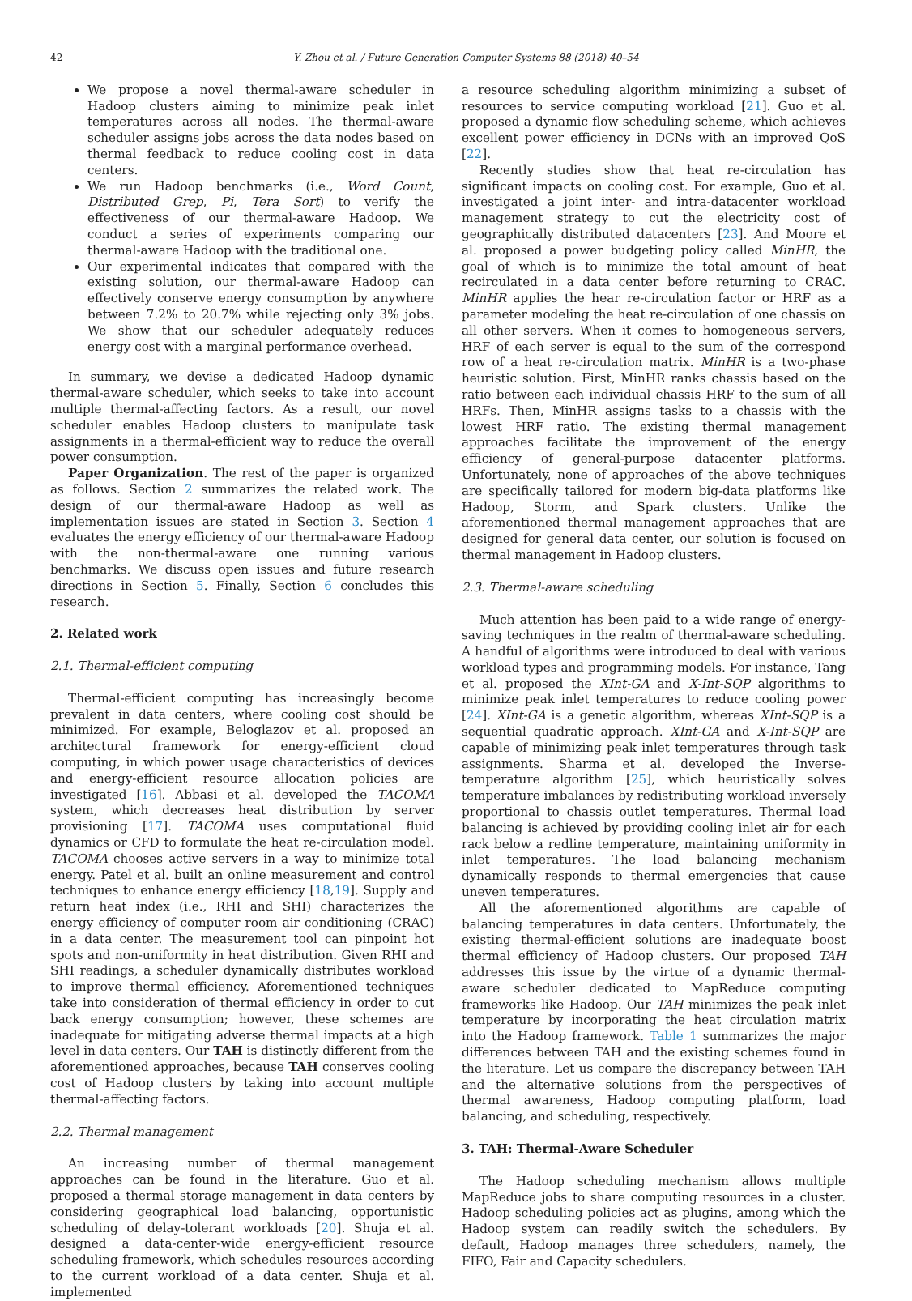42 Y. Zhou et al. / Future Generation Computer Systems 88 (2018) 40–54
We propose a novel thermal-aware scheduler in Hadoop clusters aiming to minimize peak inlet temperatures across all nodes. The thermal-aware scheduler assigns jobs across the data nodes based on thermal feedback to reduce cooling cost in data centers.
We run Hadoop benchmarks (i.e., Word Count, Distributed Grep, Pi, Tera Sort) to verify the effectiveness of our thermal-aware Hadoop. We conduct a series of experiments comparing our thermal-aware Hadoop with the traditional one.
Our experimental indicates that compared with the existing solution, our thermal-aware Hadoop can effectively conserve energy consumption by anywhere between 7.2% to 20.7% while rejecting only 3% jobs. We show that our scheduler adequately reduces energy cost with a marginal performance overhead.
In summary, we devise a dedicated Hadoop dynamic thermal-aware scheduler, which seeks to take into account multiple thermal-affecting factors. As a result, our novel scheduler enables Hadoop clusters to manipulate task assignments in a thermal-efficient way to reduce the overall power consumption.
Paper Organization. The rest of the paper is organized as follows. Section 2 summarizes the related work. The design of our thermal-aware Hadoop as well as implementation issues are stated in Section 3. Section 4 evaluates the energy efficiency of our thermal-aware Hadoop with the non-thermal-aware one running various benchmarks. We discuss open issues and future research directions in Section 5. Finally, Section 6 concludes this research.
2. Related work
2.1. Thermal-efficient computing
Thermal-efficient computing has increasingly become prevalent in data centers, where cooling cost should be minimized. For example, Beloglazov et al. proposed an architectural framework for energy-efficient cloud computing, in which power usage characteristics of devices and energy-efficient resource allocation policies are investigated [16]. Abbasi et al. developed the TACOMA system, which decreases heat distribution by server provisioning [17]. TACOMA uses computational fluid dynamics or CFD to formulate the heat re-circulation model. TACOMA chooses active servers in a way to minimize total energy. Patel et al. built an online measurement and control techniques to enhance energy efficiency [18,19]. Supply and return heat index (i.e., RHI and SHI) characterizes the energy efficiency of computer room air conditioning (CRAC) in a data center. The measurement tool can pinpoint hot spots and non-uniformity in heat distribution. Given RHI and SHI readings, a scheduler dynamically distributes workload to improve thermal efficiency. Aforementioned techniques take into consideration of thermal efficiency in order to cut back energy consumption; however, these schemes are inadequate for mitigating adverse thermal impacts at a high level in data centers. Our TAH is distinctly different from the aforementioned approaches, because TAH conserves cooling cost of Hadoop clusters by taking into account multiple thermal-affecting factors.
2.2. Thermal management
An increasing number of thermal management approaches can be found in the literature. Guo et al. proposed a thermal storage management in data centers by considering geographical load balancing, opportunistic scheduling of delay-tolerant workloads [20]. Shuja et al. designed a data-center-wide energy-efficient resource scheduling framework, which schedules resources according to the current workload of a data center. Shuja et al. implemented
a resource scheduling algorithm minimizing a subset of resources to service computing workload [21]. Guo et al. proposed a dynamic flow scheduling scheme, which achieves excellent power efficiency in DCNs with an improved QoS [22].
Recently studies show that heat re-circulation has significant impacts on cooling cost. For example, Guo et al. investigated a joint inter- and intra-datacenter workload management strategy to cut the electricity cost of geographically distributed datacenters [23]. And Moore et al. proposed a power budgeting policy called MinHR, the goal of which is to minimize the total amount of heat recirculated in a data center before returning to CRAC. MinHR applies the hear re-circulation factor or HRF as a parameter modeling the heat re-circulation of one chassis on all other servers. When it comes to homogeneous servers, HRF of each server is equal to the sum of the correspond row of a heat re-circulation matrix. MinHR is a two-phase heuristic solution. First, MinHR ranks chassis based on the ratio between each individual chassis HRF to the sum of all HRFs. Then, MinHR assigns tasks to a chassis with the lowest HRF ratio. The existing thermal management approaches facilitate the improvement of the energy efficiency of general-purpose datacenter platforms. Unfortunately, none of approaches of the above techniques are specifically tailored for modern big-data platforms like Hadoop, Storm, and Spark clusters. Unlike the aforementioned thermal management approaches that are designed for general data center, our solution is focused on thermal management in Hadoop clusters.
2.3. Thermal-aware scheduling
Much attention has been paid to a wide range of energy-saving techniques in the realm of thermal-aware scheduling. A handful of algorithms were introduced to deal with various workload types and programming models. For instance, Tang et al. proposed the XInt-GA and X-Int-SQP algorithms to minimize peak inlet temperatures to reduce cooling power [24]. XInt-GA is a genetic algorithm, whereas XInt-SQP is a sequential quadratic approach. XInt-GA and X-Int-SQP are capable of minimizing peak inlet temperatures through task assignments. Sharma et al. developed the Inverse-temperature algorithm [25], which heuristically solves temperature imbalances by redistributing workload inversely proportional to chassis outlet temperatures. Thermal load balancing is achieved by providing cooling inlet air for each rack below a redline temperature, maintaining uniformity in inlet temperatures. The load balancing mechanism dynamically responds to thermal emergencies that cause uneven temperatures.
All the aforementioned algorithms are capable of balancing temperatures in data centers. Unfortunately, the existing thermal-efficient solutions are inadequate boost thermal efficiency of Hadoop clusters. Our proposed TAH addresses this issue by the virtue of a dynamic thermal-aware scheduler dedicated to MapReduce computing frameworks like Hadoop. Our TAH minimizes the peak inlet temperature by incorporating the heat circulation matrix into the Hadoop framework. Table 1 summarizes the major differences between TAH and the existing schemes found in the literature. Let us compare the discrepancy between TAH and the alternative solutions from the perspectives of thermal awareness, Hadoop computing platform, load balancing, and scheduling, respectively.
3. TAH: Thermal-Aware Scheduler
The Hadoop scheduling mechanism allows multiple MapReduce jobs to share computing resources in a cluster. Hadoop scheduling policies act as plugins, among which the Hadoop system can readily switch the schedulers. By default, Hadoop manages three schedulers, namely, the FIFO, Fair and Capacity schedulers.